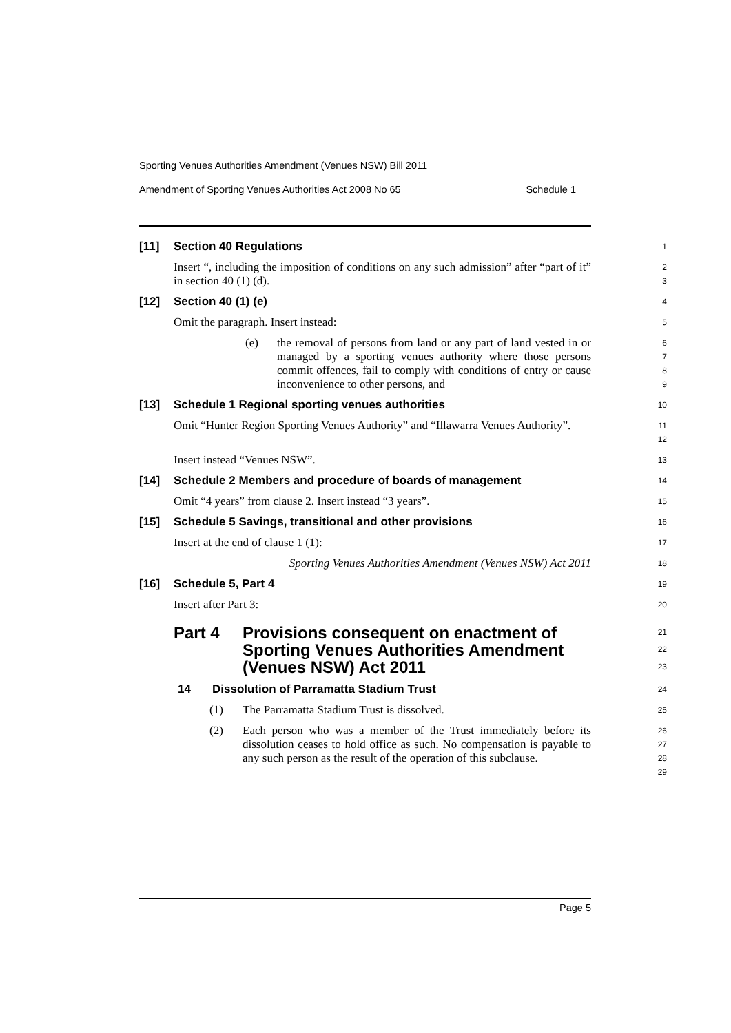Sporting Venues Authorities Amendment (Venues NSW) Bill 2011
Amendment of Sporting Venues Authorities Act 2008 No 65 Schedule 1
[11] Section 40 Regulations
1
Insert “, including the imposition of conditions on any such admission” after “part of it” in section 40 (1) (d).
2
3
[12] Section 40 (1) (e)
4
Omit the paragraph. Insert instead:
5
(e) the removal of persons from land or any part of land vested in or managed by a sporting venues authority where those persons commit offences, fail to comply with conditions of entry or cause inconvenience to other persons, and
6
7
8
9
[13] Schedule 1 Regional sporting venues authorities
10
Omit “Hunter Region Sporting Venues Authority” and “Illawarra Venues Authority”.
11
12
Insert instead “Venues NSW”.
13
[14] Schedule 2 Members and procedure of boards of management
14
Omit “4 years” from clause 2. Insert instead “3 years”.
15
[15] Schedule 5 Savings, transitional and other provisions
16
Insert at the end of clause 1 (1):
17
Sporting Venues Authorities Amendment (Venues NSW) Act 2011
18
[16] Schedule 5, Part 4
19
Insert after Part 3:
20
Part 4 Provisions consequent on enactment of Sporting Venues Authorities Amendment (Venues NSW) Act 2011
21
22
23
14 Dissolution of Parramatta Stadium Trust
24
(1) The Parramatta Stadium Trust is dissolved.
25
(2) Each person who was a member of the Trust immediately before its dissolution ceases to hold office as such. No compensation is payable to any such person as the result of the operation of this subclause.
26
27
28
29
Page 5